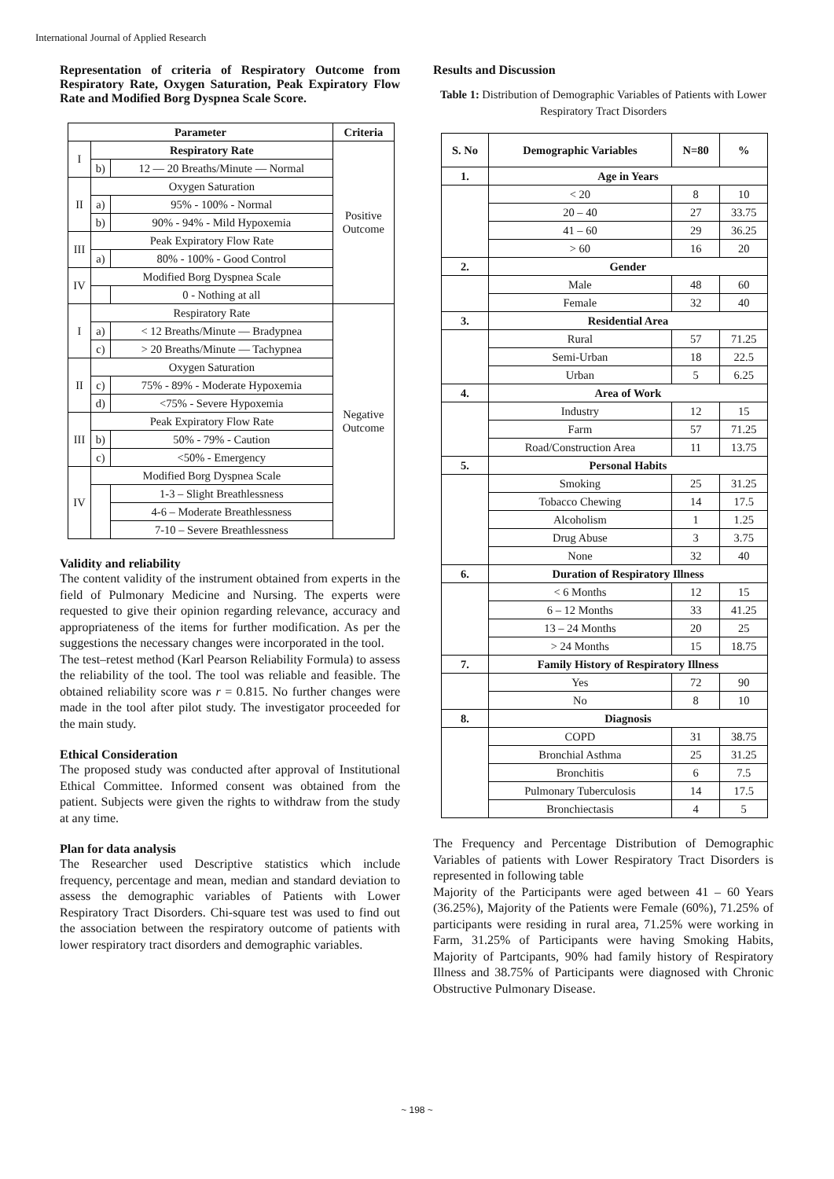International Journal of Applied Research
Representation of criteria of Respiratory Outcome from Respiratory Rate, Oxygen Saturation, Peak Expiratory Flow Rate and Modified Borg Dyspnea Scale Score.
| Parameter | | | Criteria |
| --- | --- | --- | --- |
| I | Respiratory Rate | | Positive Outcome |
| | b) | 12 — 20 Breaths/Minute — Normal | |
| II | Oxygen Saturation | | |
| | a) | 95% - 100% - Normal | |
| | b) | 90% - 94% - Mild Hypoxemia | |
| III | Peak Expiratory Flow Rate | | |
| | a) | 80% - 100% - Good Control | |
| IV | Modified Borg Dyspnea Scale | | |
| | | 0 - Nothing at all | |
| I | Respiratory Rate | | Negative Outcome |
| | a) | < 12 Breaths/Minute — Bradypnea | |
| | c) | > 20 Breaths/Minute — Tachypnea | |
| II | Oxygen Saturation | | |
| | c) | 75% - 89% - Moderate Hypoxemia | |
| | d) | <75% - Severe Hypoxemia | |
| III | Peak Expiratory Flow Rate | | |
| | b) | 50% - 79% - Caution | |
| | c) | <50% - Emergency | |
| IV | Modified Borg Dyspnea Scale | | |
| | | 1-3 – Slight Breathlessness | |
| | | 4-6 – Moderate Breathlessness | |
| | | 7-10 – Severe Breathlessness | |
Validity and reliability
The content validity of the instrument obtained from experts in the field of Pulmonary Medicine and Nursing. The experts were requested to give their opinion regarding relevance, accuracy and appropriateness of the items for further modification. As per the suggestions the necessary changes were incorporated in the tool.
The test–retest method (Karl Pearson Reliability Formula) to assess the reliability of the tool. The tool was reliable and feasible. The obtained reliability score was r = 0.815. No further changes were made in the tool after pilot study. The investigator proceeded for the main study.
Ethical Consideration
The proposed study was conducted after approval of Institutional Ethical Committee. Informed consent was obtained from the patient. Subjects were given the rights to withdraw from the study at any time.
Plan for data analysis
The Researcher used Descriptive statistics which include frequency, percentage and mean, median and standard deviation to assess the demographic variables of Patients with Lower Respiratory Tract Disorders. Chi-square test was used to find out the association between the respiratory outcome of patients with lower respiratory tract disorders and demographic variables.
Results and Discussion
Table 1: Distribution of Demographic Variables of Patients with Lower Respiratory Tract Disorders
| S. No | Demographic Variables | N=80 | % |
| --- | --- | --- | --- |
| 1. | Age in Years | | |
| | < 20 | 8 | 10 |
| | 20 – 40 | 27 | 33.75 |
| | 41 – 60 | 29 | 36.25 |
| | > 60 | 16 | 20 |
| 2. | Gender | | |
| | Male | 48 | 60 |
| | Female | 32 | 40 |
| 3. | Residential Area | | |
| | Rural | 57 | 71.25 |
| | Semi-Urban | 18 | 22.5 |
| | Urban | 5 | 6.25 |
| 4. | Area of Work | | |
| | Industry | 12 | 15 |
| | Farm | 57 | 71.25 |
| | Road/Construction Area | 11 | 13.75 |
| 5. | Personal Habits | | |
| | Smoking | 25 | 31.25 |
| | Tobacco Chewing | 14 | 17.5 |
| | Alcoholism | 1 | 1.25 |
| | Drug Abuse | 3 | 3.75 |
| | None | 32 | 40 |
| 6. | Duration of Respiratory Illness | | |
| | < 6 Months | 12 | 15 |
| | 6 – 12 Months | 33 | 41.25 |
| | 13 – 24 Months | 20 | 25 |
| | > 24 Months | 15 | 18.75 |
| 7. | Family History of Respiratory Illness | | |
| | Yes | 72 | 90 |
| | No | 8 | 10 |
| 8. | Diagnosis | | |
| | COPD | 31 | 38.75 |
| | Bronchial Asthma | 25 | 31.25 |
| | Bronchitis | 6 | 7.5 |
| | Pulmonary Tuberculosis | 14 | 17.5 |
| | Bronchiectasis | 4 | 5 |
The Frequency and Percentage Distribution of Demographic Variables of patients with Lower Respiratory Tract Disorders is represented in following table
Majority of the Participants were aged between 41 – 60 Years (36.25%), Majority of the Patients were Female (60%), 71.25% of participants were residing in rural area, 71.25% were working in Farm, 31.25% of Participants were having Smoking Habits, Majority of Partcipants, 90% had family history of Respiratory Illness and 38.75% of Participants were diagnosed with Chronic Obstructive Pulmonary Disease.
~ 198 ~